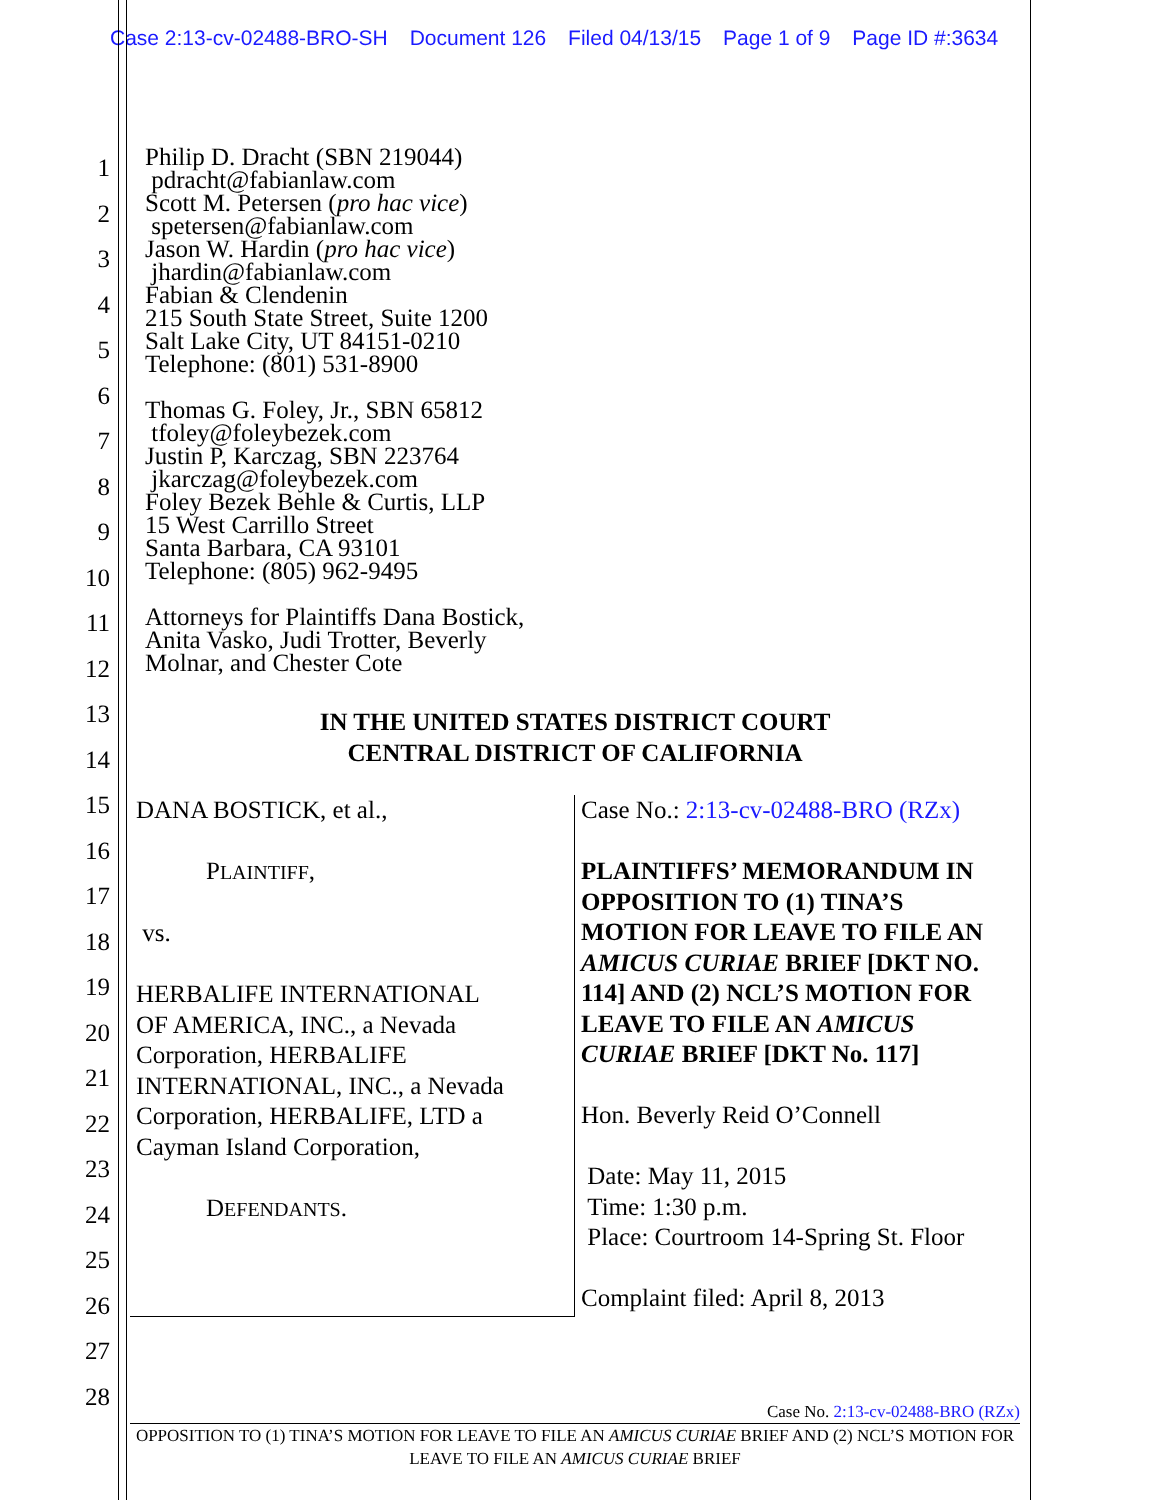Case 2:13-cv-02488-BRO-SH Document 126 Filed 04/13/15 Page 1 of 9 Page ID #:3634
1
2
3
4
5
6
7
8
9
10
11
12
13
14
15
16
17
18
19
20
21
22
23
24
25
26
27
28
Philip D. Dracht (SBN 219044)
pdracht@fabianlaw.com
Scott M. Petersen (pro hac vice)
spetersen@fabianlaw.com
Jason W. Hardin (pro hac vice)
jhardin@fabianlaw.com
Fabian & Clendenin
215 South State Street, Suite 1200
Salt Lake City, UT 84151-0210
Telephone: (801) 531-8900
Thomas G. Foley, Jr., SBN 65812
tfoley@foleybezek.com
Justin P, Karczag, SBN 223764
jkarczag@foleybezek.com
Foley Bezek Behle & Curtis, LLP
15 West Carrillo Street
Santa Barbara, CA 93101
Telephone: (805) 962-9495
Attorneys for Plaintiffs Dana Bostick,
Anita Vasko, Judi Trotter, Beverly
Molnar, and Chester Cote
IN THE UNITED STATES DISTRICT COURT
CENTRAL DISTRICT OF CALIFORNIA
| DANA BOSTICK, et al., P LAINTIFF , vs. HERBALIFE INTERNATIONAL OF AMERICA, INC., a Nevada Corporation, HERBALIFE INTERNATIONAL, INC., a Nevada Corporation, HERBALIFE, LTD a Cayman Island Corporation, D EFENDANTS . | Case No.: 2:13-cv-02488-BRO (RZx) PLAINTIFFS’ MEMORANDUM IN OPPOSITION TO (1) TINA’S MOTION FOR LEAVE TO FILE AN AMICUS CURIAE BRIEF [DKT NO. 114] AND (2) NCL’S MOTION FOR LEAVE TO FILE AN AMICUS CURIAE BRIEF [DKT No. 117] Hon. Beverly Reid O’Connell Date: May 11, 2015 Time: 1:30 p.m. Place: Courtroom 14-Spring St. Floor Complaint filed: April 8, 2013 |
Case No. 2:13-cv-02488-BRO (RZx)
OPPOSITION TO (1) TINA’S MOTION FOR LEAVE TO FILE AN AMICUS CURIAE BRIEF AND (2) NCL’S MOTION FOR LEAVE TO FILE AN AMICUS CURIAE BRIEF